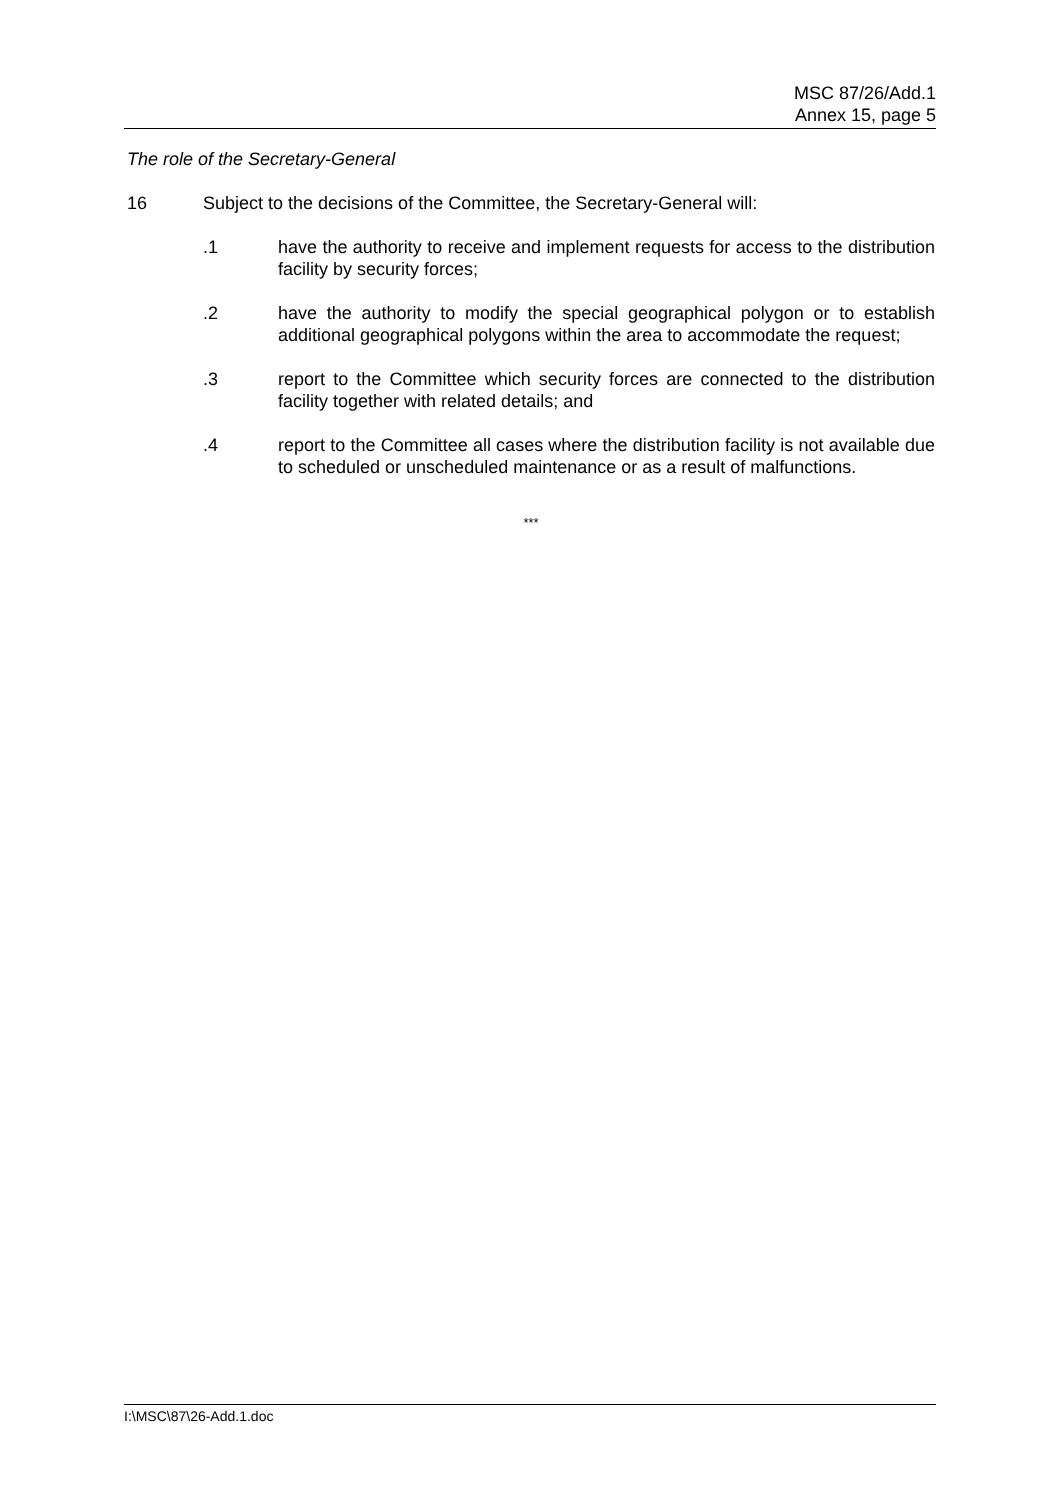MSC 87/26/Add.1
Annex 15, page 5
The role of the Secretary-General
16 Subject to the decisions of the Committee, the Secretary-General will:
.1 have the authority to receive and implement requests for access to the distribution facility by security forces;
.2 have the authority to modify the special geographical polygon or to establish additional geographical polygons within the area to accommodate the request;
.3 report to the Committee which security forces are connected to the distribution facility together with related details; and
.4 report to the Committee all cases where the distribution facility is not available due to scheduled or unscheduled maintenance or as a result of malfunctions.
***
I:\MSC\87\26-Add.1.doc